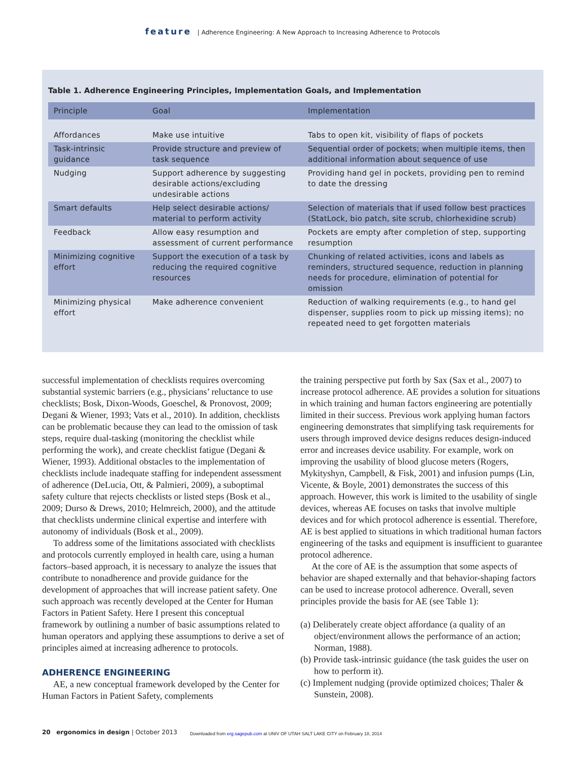feature | Adherence Engineering: A New Approach to Increasing Adherence to Protocols
Table 1. Adherence Engineering Principles, Implementation Goals, and Implementation
| Principle | Goal | Implementation |
| --- | --- | --- |
| Affordances | Make use intuitive | Tabs to open kit, visibility of flaps of pockets |
| Task-intrinsic guidance | Provide structure and preview of task sequence | Sequential order of pockets; when multiple items, then additional information about sequence of use |
| Nudging | Support adherence by suggesting desirable actions/excluding undesirable actions | Providing hand gel in pockets, providing pen to remind to date the dressing |
| Smart defaults | Help select desirable actions/ material to perform activity | Selection of materials that if used follow best practices (StatLock, bio patch, site scrub, chlorhexidine scrub) |
| Feedback | Allow easy resumption and assessment of current performance | Pockets are empty after completion of step, supporting resumption |
| Minimizing cognitive effort | Support the execution of a task by reducing the required cognitive resources | Chunking of related activities, icons and labels as reminders, structured sequence, reduction in planning needs for procedure, elimination of potential for omission |
| Minimizing physical effort | Make adherence convenient | Reduction of walking requirements (e.g., to hand gel dispenser, supplies room to pick up missing items); no repeated need to get forgotten materials |
successful implementation of checklists requires overcoming substantial systemic barriers (e.g., physicians’ reluctance to use checklists; Bosk, Dixon-Woods, Goeschel, & Pronovost, 2009; Degani & Wiener, 1993; Vats et al., 2010). In addition, checklists can be problematic because they can lead to the omission of task steps, require dual-tasking (monitoring the checklist while performing the work), and create checklist fatigue (Degani & Wiener, 1993). Additional obstacles to the implementation of checklists include inadequate staffing for independent assessment of adherence (DeLucia, Ott, & Palmieri, 2009), a suboptimal safety culture that rejects checklists or listed steps (Bosk et al., 2009; Durso & Drews, 2010; Helmreich, 2000), and the attitude that checklists undermine clinical expertise and interfere with autonomy of individuals (Bosk et al., 2009).
To address some of the limitations associated with checklists and protocols currently employed in health care, using a human factors–based approach, it is necessary to analyze the issues that contribute to nonadherence and provide guidance for the development of approaches that will increase patient safety. One such approach was recently developed at the Center for Human Factors in Patient Safety. Here I present this conceptual framework by outlining a number of basic assumptions related to human operators and applying these assumptions to derive a set of principles aimed at increasing adherence to protocols.
ADHERENCE ENGINEERING
AE, a new conceptual framework developed by the Center for Human Factors in Patient Safety, complements
the training perspective put forth by Sax (Sax et al., 2007) to increase protocol adherence. AE provides a solution for situations in which training and human factors engineering are potentially limited in their success. Previous work applying human factors engineering demonstrates that simplifying task requirements for users through improved device designs reduces design-induced error and increases device usability. For example, work on improving the usability of blood glucose meters (Rogers, Mykityshyn, Campbell, & Fisk, 2001) and infusion pumps (Lin, Vicente, & Boyle, 2001) demonstrates the success of this approach. However, this work is limited to the usability of single devices, whereas AE focuses on tasks that involve multiple devices and for which protocol adherence is essential. Therefore, AE is best applied to situations in which traditional human factors engineering of the tasks and equipment is insufficient to guarantee protocol adherence.
At the core of AE is the assumption that some aspects of behavior are shaped externally and that behavior-shaping factors can be used to increase protocol adherence. Overall, seven principles provide the basis for AE (see Table 1):
(a) Deliberately create object affordance (a quality of an object/environment allows the performance of an action; Norman, 1988).
(b) Provide task-intrinsic guidance (the task guides the user on how to perform it).
(c) Implement nudging (provide optimized choices; Thaler & Sunstein, 2008).
20 ergonomics in design | October 2013
Downloaded from erg.sagepub.com at UNIV OF UTAH SALT LAKE CITY on February 18, 2014